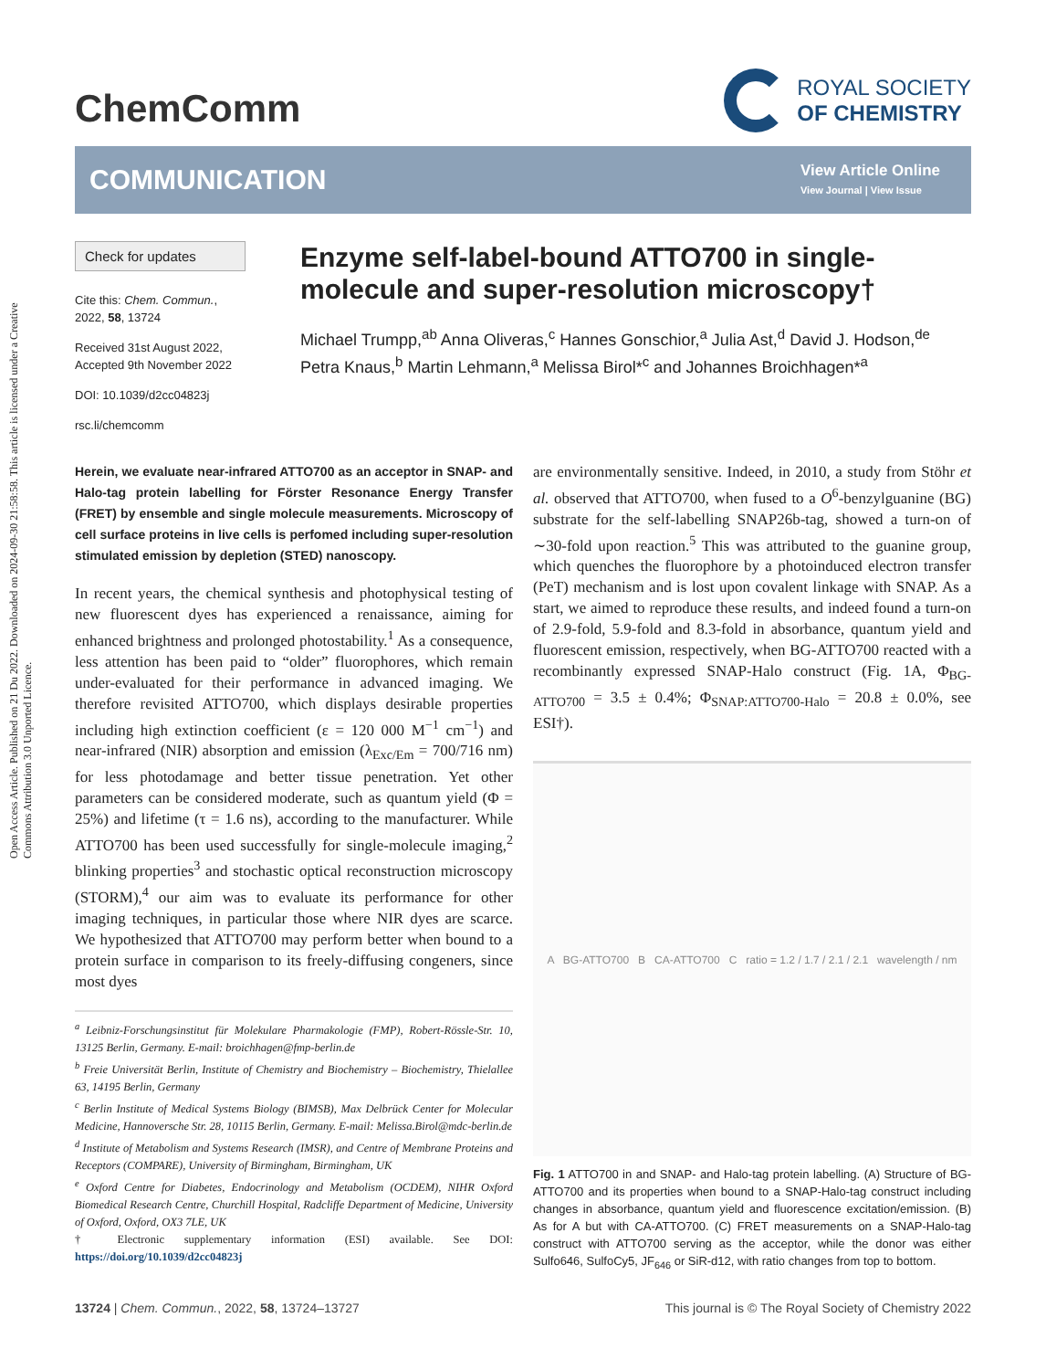Open Access Article. Published on 21 Du 2022. Downloaded on 2024-09-30 21:58:58. This article is licensed under a Creative Commons Attribution 3.0 Unported Licence.
ChemComm
ROYAL SOCIETY
OF CHEMISTRY
COMMUNICATION
View Article Online
View Journal | View Issue
Check for updates
Cite this: Chem. Commun., 2022, 58, 13724
Received 31st August 2022,
Accepted 9th November 2022
DOI: 10.1039/d2cc04823j
rsc.li/chemcomm
Enzyme self-label-bound ATTO700 in single-molecule and super-resolution microscopy†
Michael Trumpp,<sup>ab</sup> Anna Oliveras,<sup>c</sup> Hannes Gonschior,<sup>a</sup> Julia Ast,<sup>d</sup> David J. Hodson,<sup>de</sup> Petra Knaus,<sup>b</sup> Martin Lehmann,<sup>a</sup> Melissa Birol*<sup>c</sup> and Johannes Broichhagen*<sup>a</sup>
Herein, we evaluate near-infrared ATTO700 as an acceptor in SNAP- and Halo-tag protein labelling for Förster Resonance Energy Transfer (FRET) by ensemble and single molecule measurements. Microscopy of cell surface proteins in live cells is perfomed including super-resolution stimulated emission by depletion (STED) nanoscopy.
In recent years, the chemical synthesis and photophysical testing of new fluorescent dyes has experienced a renaissance, aiming for enhanced brightness and prolonged photostability.<sup>1</sup> As a consequence, less attention has been paid to “older” fluorophores, which remain under-evaluated for their performance in advanced imaging. We therefore revisited ATTO700, which displays desirable properties including high extinction coefficient (ε = 120 000 M<sup>−1</sup> cm<sup>−1</sup>) and near-infrared (NIR) absorption and emission (λ<sub>Exc/Em</sub> = 700/716 nm) for less photodamage and better tissue penetration. Yet other parameters can be considered moderate, such as quantum yield (Φ = 25%) and lifetime (τ = 1.6 ns), according to the manufacturer. While ATTO700 has been used successfully for single-molecule imaging,<sup>2</sup> blinking properties<sup>3</sup> and stochastic optical reconstruction microscopy (STORM),<sup>4</sup> our aim was to evaluate its performance for other imaging techniques, in particular those where NIR dyes are scarce. We hypothesized that ATTO700 may perform better when bound to a protein surface in comparison to its freely-diffusing congeners, since most dyes
<sup>a</sup> Leibniz-Forschungsinstitut für Molekulare Pharmakologie (FMP), Robert-Rössle-Str. 10, 13125 Berlin, Germany. E-mail: broichhagen@fmp-berlin.de
<sup>b</sup> Freie Universität Berlin, Institute of Chemistry and Biochemistry – Biochemistry, Thielallee 63, 14195 Berlin, Germany
<sup>c</sup> Berlin Institute of Medical Systems Biology (BIMSB), Max Delbrück Center for Molecular Medicine, Hannoversche Str. 28, 10115 Berlin, Germany. E-mail: Melissa.Birol@mdc-berlin.de
<sup>d</sup> Institute of Metabolism and Systems Research (IMSR), and Centre of Membrane Proteins and Receptors (COMPARE), University of Birmingham, Birmingham, UK
<sup>e</sup> Oxford Centre for Diabetes, Endocrinology and Metabolism (OCDEM), NIHR Oxford Biomedical Research Centre, Churchill Hospital, Radcliffe Department of Medicine, University of Oxford, Oxford, OX3 7LE, UK
† Electronic supplementary information (ESI) available. See DOI: https://doi.org/10.1039/d2cc04823j
are environmentally sensitive. Indeed, in 2010, a study from Stöhr et al. observed that ATTO700, when fused to a O<sup>6</sup>-benzylguanine (BG) substrate for the self-labelling SNAP26b-tag, showed a turn-on of ∼30-fold upon reaction.<sup>5</sup> This was attributed to the guanine group, which quenches the fluorophore by a photoinduced electron transfer (PeT) mechanism and is lost upon covalent linkage with SNAP. As a start, we aimed to reproduce these results, and indeed found a turn-on of 2.9-fold, 5.9-fold and 8.3-fold in absorbance, quantum yield and fluorescent emission, respectively, when BG-ATTO700 reacted with a recombinantly expressed SNAP-Halo construct (Fig. 1A, Φ<sub>BG-ATTO700</sub> = 3.5 ± 0.4%; Φ<sub>SNAP:ATTO700-Halo</sub> = 20.8 ± 0.0%, see ESI†).
A BG-ATTO700 B CA-ATTO700 C ratio = 1.2 / 1.7 / 2.1 / 2.1 wavelength / nm
Fig. 1 ATTO700 in and SNAP- and Halo-tag protein labelling. (A) Structure of BG-ATTO700 and its properties when bound to a SNAP-Halo-tag construct including changes in absorbance, quantum yield and fluorescence excitation/emission. (B) As for A but with CA-ATTO700. (C) FRET measurements on a SNAP-Halo-tag construct with ATTO700 serving as the acceptor, while the donor was either Sulfo646, SulfoCy5, JF<sub>646</sub> or SiR-d12, with ratio changes from top to bottom.
13724 | Chem. Commun., 2022, 58, 13724–13727 This journal is © The Royal Society of Chemistry 2022